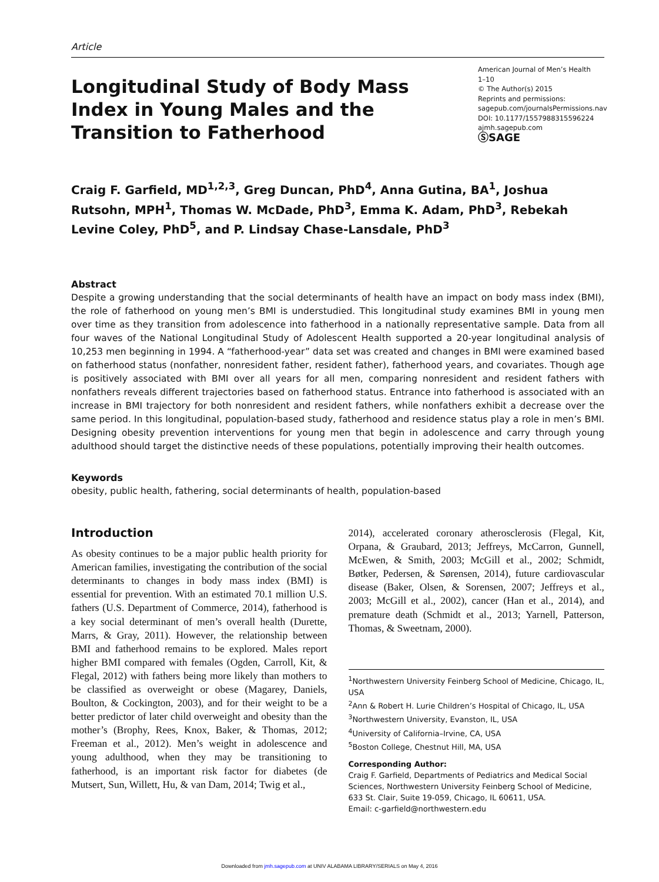Article
Longitudinal Study of Body Mass Index in Young Males and the Transition to Fatherhood
American Journal of Men’s Health
1–10
© The Author(s) 2015
Reprints and permissions:
sagepub.com/journalsPermissions.nav
DOI: 10.1177/1557988315596224
ajmh.sagepub.com
ⓈSAGE
Craig F. Garfield, MD<sup>1,2,3</sup>, Greg Duncan, PhD<sup>4</sup>, Anna Gutina, BA<sup>1</sup>, Joshua Rutsohn, MPH<sup>1</sup>, Thomas W. McDade, PhD<sup>3</sup>, Emma K. Adam, PhD<sup>3</sup>, Rebekah Levine Coley, PhD<sup>5</sup>, and P. Lindsay Chase-Lansdale, PhD<sup>3</sup>
Abstract
Despite a growing understanding that the social determinants of health have an impact on body mass index (BMI), the role of fatherhood on young men’s BMI is understudied. This longitudinal study examines BMI in young men over time as they transition from adolescence into fatherhood in a nationally representative sample. Data from all four waves of the National Longitudinal Study of Adolescent Health supported a 20-year longitudinal analysis of 10,253 men beginning in 1994. A “fatherhood-year” data set was created and changes in BMI were examined based on fatherhood status (nonfather, nonresident father, resident father), fatherhood years, and covariates. Though age is positively associated with BMI over all years for all men, comparing nonresident and resident fathers with nonfathers reveals different trajectories based on fatherhood status. Entrance into fatherhood is associated with an increase in BMI trajectory for both nonresident and resident fathers, while nonfathers exhibit a decrease over the same period. In this longitudinal, population-based study, fatherhood and residence status play a role in men’s BMI. Designing obesity prevention interventions for young men that begin in adolescence and carry through young adulthood should target the distinctive needs of these populations, potentially improving their health outcomes.
Keywords
obesity, public health, fathering, social determinants of health, population-based
Introduction
As obesity continues to be a major public health priority for American families, investigating the contribution of the social determinants to changes in body mass index (BMI) is essential for prevention. With an estimated 70.1 million U.S. fathers (U.S. Department of Commerce, 2014), fatherhood is a key social determinant of men’s overall health (Durette, Marrs, & Gray, 2011). However, the relationship between BMI and fatherhood remains to be explored. Males report higher BMI compared with females (Ogden, Carroll, Kit, & Flegal, 2012) with fathers being more likely than mothers to be classified as overweight or obese (Magarey, Daniels, Boulton, & Cockington, 2003), and for their weight to be a better predictor of later child overweight and obesity than the mother’s (Brophy, Rees, Knox, Baker, & Thomas, 2012; Freeman et al., 2012). Men’s weight in adolescence and young adulthood, when they may be transitioning to fatherhood, is an important risk factor for diabetes (de Mutsert, Sun, Willett, Hu, & van Dam, 2014; Twig et al.,
2014), accelerated coronary atherosclerosis (Flegal, Kit, Orpana, & Graubard, 2013; Jeffreys, McCarron, Gunnell, McEwen, & Smith, 2003; McGill et al., 2002; Schmidt, Bøtker, Pedersen, & Sørensen, 2014), future cardiovascular disease (Baker, Olsen, & Sorensen, 2007; Jeffreys et al., 2003; McGill et al., 2002), cancer (Han et al., 2014), and premature death (Schmidt et al., 2013; Yarnell, Patterson, Thomas, & Sweetnam, 2000).
<sup>1</sup> Northwestern University Feinberg School of Medicine, Chicago, IL, USA
<sup>2</sup> Ann & Robert H. Lurie Children’s Hospital of Chicago, IL, USA
<sup>3</sup> Northwestern University, Evanston, IL, USA
<sup>4</sup> University of California–Irvine, CA, USA
<sup>5</sup> Boston College, Chestnut Hill, MA, USA
Corresponding Author:
Craig F. Garfield, Departments of Pediatrics and Medical Social Sciences, Northwestern University Feinberg School of Medicine, 633 St. Clair, Suite 19-059, Chicago, IL 60611, USA.
Email: c-garfield@northwestern.edu
Downloaded from jmh.sagepub.com at UNIV ALABAMA LIBRARY/SERIALS on May 4, 2016